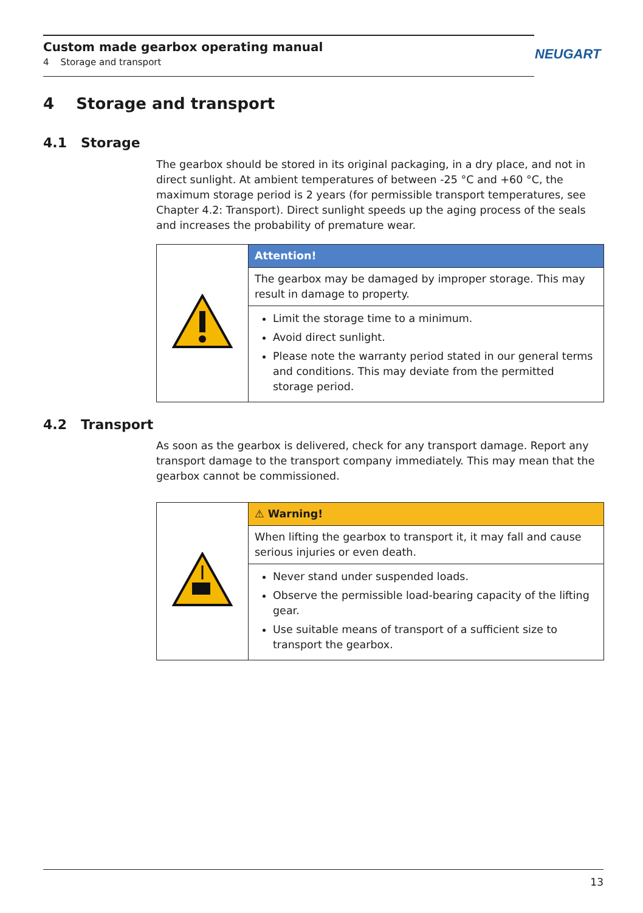Custom made gearbox operating manual
4 Storage and transport
NEUGART
4 Storage and transport
4.1 Storage
The gearbox should be stored in its original packaging, in a dry place, and not in direct sunlight. At ambient temperatures of between -25 °C and +60 °C, the maximum storage period is 2 years (for permissible transport temperatures, see Chapter 4.2: Transport). Direct sunlight speeds up the aging process of the seals and increases the probability of premature wear.
| | Attention! |
| | The gearbox may be damaged by improper storage. This may result in damage to property. |
| | Limit the storage time to a minimum. Avoid direct sunlight. Please note the warranty period stated in our general terms and conditions. This may deviate from the permitted storage period. |
4.2 Transport
As soon as the gearbox is delivered, check for any transport damage. Report any transport damage to the transport company immediately. This may mean that the gearbox cannot be commissioned.
| | ⚠ Warning! |
| | When lifting the gearbox to transport it, it may fall and cause serious injuries or even death. |
| | Never stand under suspended loads. Observe the permissible load-bearing capacity of the lifting gear. Use suitable means of transport of a sufficient size to transport the gearbox. |
13